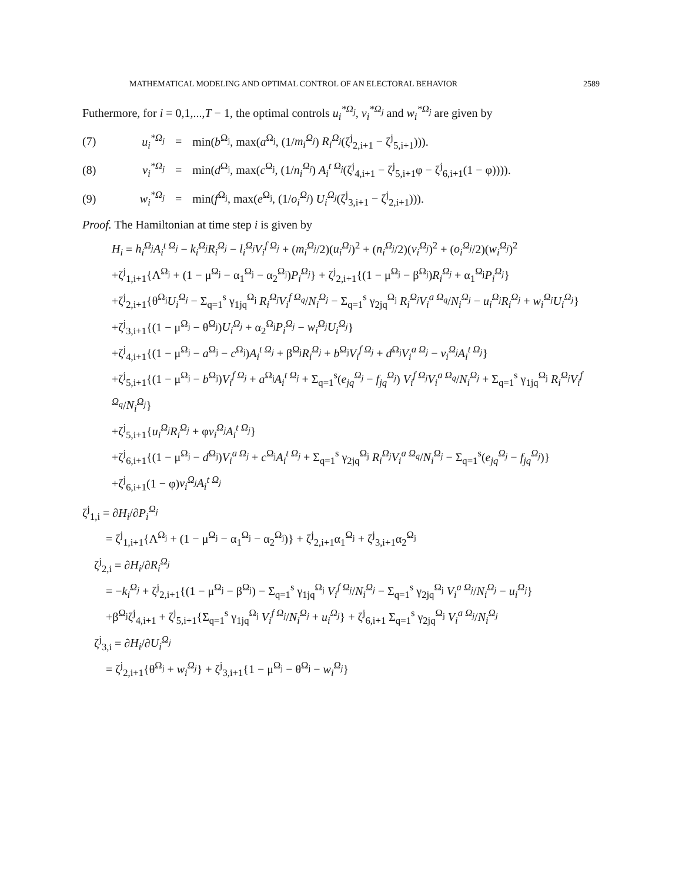MATHEMATICAL MODELING AND OPTIMAL CONTROL OF AN ELECTORAL BEHAVIOR 2589
Futhermore, for i = 0,1,...,T − 1, the optimal controls u<sub>i</sub><sup>*Ω<sub>j</sub></sup>, v<sub>i</sub><sup>*Ω<sub>j</sub></sup> and w<sub>i</sub><sup>*Ω<sub>j</sub></sup> are given by
(7) u<sub>i</sub><sup>*Ω<sub>j</sub></sup> = min(b<sup>Ω<sub>j</sub></sup>, max(a<sup>Ω<sub>j</sub></sup>, (1/m<sub>i</sub><sup>Ω<sub>j</sub></sup>) R<sub>i</sub><sup>Ω<sub>j</sub></sup>(ζ<sup>j</sup><sub>2,i+1</sub> − ζ<sup>j</sup><sub>5,i+1</sub>))).
(8) v<sub>i</sub><sup>*Ω<sub>j</sub></sup> = min(d<sup>Ω<sub>j</sub></sup>, max(c<sup>Ω<sub>j</sub></sup>, (1/n<sub>i</sub><sup>Ω<sub>j</sub></sup>) A<sub>i</sub><sup>t Ω<sub>j</sub></sup>(ζ<sup>j</sup><sub>4,i+1</sub> − ζ<sup>j</sup><sub>5,i+1</sub>φ − ζ<sup>j</sup><sub>6,i+1</sub>(1 − φ)))).
(9) w<sub>i</sub><sup>*Ω<sub>j</sub></sup> = min(f<sup>Ω<sub>j</sub></sup>, max(e<sup>Ω<sub>j</sub></sup>, (1/o<sub>i</sub><sup>Ω<sub>j</sub></sup>) U<sub>i</sub><sup>Ω<sub>j</sub></sup>(ζ<sup>j</sup><sub>3,i+1</sub> − ζ<sup>j</sup><sub>2,i+1</sub>))).
Proof. The Hamiltonian at time step i is given by
H<sub>i</sub> = h<sub>i</sub><sup>Ω<sub>j</sub></sup>A<sub>i</sub><sup>t Ω<sub>j</sub></sup> − k<sub>i</sub><sup>Ω<sub>j</sub></sup>R<sub>i</sub><sup>Ω<sub>j</sub></sup> − l<sub>i</sub><sup>Ω<sub>j</sub></sup>V<sub>i</sub><sup>f Ω<sub>j</sub></sup> + (m<sub>i</sub><sup>Ω<sub>j</sub></sup>/2)(u<sub>i</sub><sup>Ω<sub>j</sub></sup>)<sup>2</sup> + (n<sub>i</sub><sup>Ω<sub>j</sub></sup>/2)(v<sub>i</sub><sup>Ω<sub>j</sub></sup>)<sup>2</sup> + (o<sub>i</sub><sup>Ω<sub>j</sub></sup>/2)(w<sub>i</sub><sup>Ω<sub>j</sub></sup>)<sup>2</sup>
+ζ<sup>j</sup><sub>1,i+1</sub>{Λ<sup>Ω<sub>j</sub></sup> + (1 − μ<sup>Ω<sub>j</sub></sup> − α<sub>1</sub><sup>Ω<sub>j</sub></sup> − α<sub>2</sub><sup>Ω<sub>j</sub></sup>)P<sub>i</sub><sup>Ω<sub>j</sub></sup>} + ζ<sup>j</sup><sub>2,i+1</sub>{(1 − μ<sup>Ω<sub>j</sub></sup> − β<sup>Ω<sub>j</sub></sup>)R<sub>i</sub><sup>Ω<sub>j</sub></sup> + α<sub>1</sub><sup>Ω<sub>j</sub></sup>P<sub>i</sub><sup>Ω<sub>j</sub></sup>}
+ζ<sup>j</sup><sub>2,i+1</sub>{θ<sup>Ω<sub>j</sub></sup>U<sub>i</sub><sup>Ω<sub>j</sub></sup> − Σ<sub>q=1</sub><sup>s</sup> γ<sub>1jq</sub><sup>Ω<sub>j</sub></sup> R<sub>i</sub><sup>Ω<sub>j</sub></sup>V<sub>i</sub><sup>f Ω<sub>q</sub></sup>/N<sub>i</sub><sup>Ω<sub>j</sub></sup> − Σ<sub>q=1</sub><sup>s</sup> γ<sub>2jq</sub><sup>Ω<sub>j</sub></sup> R<sub>i</sub><sup>Ω<sub>j</sub></sup>V<sub>i</sub><sup>a Ω<sub>q</sub></sup>/N<sub>i</sub><sup>Ω<sub>j</sub></sup> − u<sub>i</sub><sup>Ω<sub>j</sub></sup>R<sub>i</sub><sup>Ω<sub>j</sub></sup> + w<sub>i</sub><sup>Ω<sub>j</sub></sup>U<sub>i</sub><sup>Ω<sub>j</sub></sup>}
+ζ<sup>j</sup><sub>3,i+1</sub>{(1 − μ<sup>Ω<sub>j</sub></sup> − θ<sup>Ω<sub>j</sub></sup>)U<sub>i</sub><sup>Ω<sub>j</sub></sup> + α<sub>2</sub><sup>Ω<sub>j</sub></sup>P<sub>i</sub><sup>Ω<sub>j</sub></sup> − w<sub>i</sub><sup>Ω<sub>j</sub></sup>U<sub>i</sub><sup>Ω<sub>j</sub></sup>}
+ζ<sup>j</sup><sub>4,i+1</sub>{(1 − μ<sup>Ω<sub>j</sub></sup> − a<sup>Ω<sub>j</sub></sup> − c<sup>Ω<sub>j</sub></sup>)A<sub>i</sub><sup>t Ω<sub>j</sub></sup> + β<sup>Ω<sub>j</sub></sup>R<sub>i</sub><sup>Ω<sub>j</sub></sup> + b<sup>Ω<sub>j</sub></sup>V<sub>i</sub><sup>f Ω<sub>j</sub></sup> + d<sup>Ω<sub>j</sub></sup>V<sub>i</sub><sup>a Ω<sub>j</sub></sup> − v<sub>i</sub><sup>Ω<sub>j</sub></sup>A<sub>i</sub><sup>t Ω<sub>j</sub></sup>}
+ζ<sup>j</sup><sub>5,i+1</sub>{(1 − μ<sup>Ω<sub>j</sub></sup> − b<sup>Ω<sub>j</sub></sup>)V<sub>i</sub><sup>f Ω<sub>j</sub></sup> + a<sup>Ω<sub>j</sub></sup>A<sub>i</sub><sup>t Ω<sub>j</sub></sup> + Σ<sub>q=1</sub><sup>s</sup>(e<sub>jq</sub><sup>Ω<sub>j</sub></sup> − f<sub>jq</sub><sup>Ω<sub>j</sub></sup>) V<sub>i</sub><sup>f Ω<sub>j</sub></sup>V<sub>i</sub><sup>a Ω<sub>q</sub></sup>/N<sub>i</sub><sup>Ω<sub>j</sub></sup> + Σ<sub>q=1</sub><sup>s</sup> γ<sub>1jq</sub><sup>Ω<sub>j</sub></sup> R<sub>i</sub><sup>Ω<sub>j</sub></sup>V<sub>i</sub><sup>f Ω<sub>q</sub></sup>/N<sub>i</sub><sup>Ω<sub>j</sub></sup>}
+ζ<sup>j</sup><sub>5,i+1</sub>{u<sub>i</sub><sup>Ω<sub>j</sub></sup>R<sub>i</sub><sup>Ω<sub>j</sub></sup> + φv<sub>i</sub><sup>Ω<sub>j</sub></sup>A<sub>i</sub><sup>t Ω<sub>j</sub></sup>}
+ζ<sup>j</sup><sub>6,i+1</sub>{(1 − μ<sup>Ω<sub>j</sub></sup> − d<sup>Ω<sub>j</sub></sup>)V<sub>i</sub><sup>a Ω<sub>j</sub></sup> + c<sup>Ω<sub>j</sub></sup>A<sub>i</sub><sup>t Ω<sub>j</sub></sup> + Σ<sub>q=1</sub><sup>s</sup> γ<sub>2jq</sub><sup>Ω<sub>j</sub></sup> R<sub>i</sub><sup>Ω<sub>j</sub></sup>V<sub>i</sub><sup>a Ω<sub>q</sub></sup>/N<sub>i</sub><sup>Ω<sub>j</sub></sup> − Σ<sub>q=1</sub><sup>s</sup>(e<sub>jq</sub><sup>Ω<sub>j</sub></sup> − f<sub>jq</sub><sup>Ω<sub>j</sub></sup>)}
+ζ<sup>j</sup><sub>6,i+1</sub>(1 − φ)v<sub>i</sub><sup>Ω<sub>j</sub></sup>A<sub>i</sub><sup>t Ω<sub>j</sub></sup>
ζ<sup>j</sup><sub>1,i</sub> = ∂H<sub>i</sub>/∂P<sub>i</sub><sup>Ω<sub>j</sub></sup>
= ζ<sup>j</sup><sub>1,i+1</sub>{Λ<sup>Ω<sub>j</sub></sup> + (1 − μ<sup>Ω<sub>j</sub></sup> − α<sub>1</sub><sup>Ω<sub>j</sub></sup> − α<sub>2</sub><sup>Ω<sub>j</sub></sup>)} + ζ<sup>j</sup><sub>2,i+1</sub>α<sub>1</sub><sup>Ω<sub>j</sub></sup> + ζ<sup>j</sup><sub>3,i+1</sub>α<sub>2</sub><sup>Ω<sub>j</sub></sup>
ζ<sup>j</sup><sub>2,i</sub> = ∂H<sub>i</sub>/∂R<sub>i</sub><sup>Ω<sub>j</sub></sup>
= −k<sub>i</sub><sup>Ω<sub>j</sub></sup> + ζ<sup>j</sup><sub>2,i+1</sub>{(1 − μ<sup>Ω<sub>j</sub></sup> − β<sup>Ω<sub>j</sub></sup>) − Σ<sub>q=1</sub><sup>s</sup> γ<sub>1jq</sub><sup>Ω<sub>j</sub></sup> V<sub>i</sub><sup>f Ω<sub>j</sub></sup>/N<sub>i</sub><sup>Ω<sub>j</sub></sup> − Σ<sub>q=1</sub><sup>s</sup> γ<sub>2jq</sub><sup>Ω<sub>j</sub></sup> V<sub>i</sub><sup>a Ω<sub>j</sub></sup>/N<sub>i</sub><sup>Ω<sub>j</sub></sup> − u<sub>i</sub><sup>Ω<sub>j</sub></sup>}
+β<sup>Ω<sub>j</sub></sup>ζ<sup>j</sup><sub>4,i+1</sub> + ζ<sup>j</sup><sub>5,i+1</sub>{Σ<sub>q=1</sub><sup>s</sup> γ<sub>1jq</sub><sup>Ω<sub>j</sub></sup> V<sub>i</sub><sup>f Ω<sub>j</sub></sup>/N<sub>i</sub><sup>Ω<sub>j</sub></sup> + u<sub>i</sub><sup>Ω<sub>j</sub></sup>} + ζ<sup>j</sup><sub>6,i+1</sub> Σ<sub>q=1</sub><sup>s</sup> γ<sub>2jq</sub><sup>Ω<sub>j</sub></sup> V<sub>i</sub><sup>a Ω<sub>j</sub></sup>/N<sub>i</sub><sup>Ω<sub>j</sub></sup>
ζ<sup>j</sup><sub>3,i</sub> = ∂H<sub>i</sub>/∂U<sub>i</sub><sup>Ω<sub>j</sub></sup>
= ζ<sup>j</sup><sub>2,i+1</sub>{θ<sup>Ω<sub>j</sub></sup> + w<sub>i</sub><sup>Ω<sub>j</sub></sup>} + ζ<sup>j</sup><sub>3,i+1</sub>{1 − μ<sup>Ω<sub>j</sub></sup> − θ<sup>Ω<sub>j</sub></sup> − w<sub>i</sub><sup>Ω<sub>j</sub></sup>}